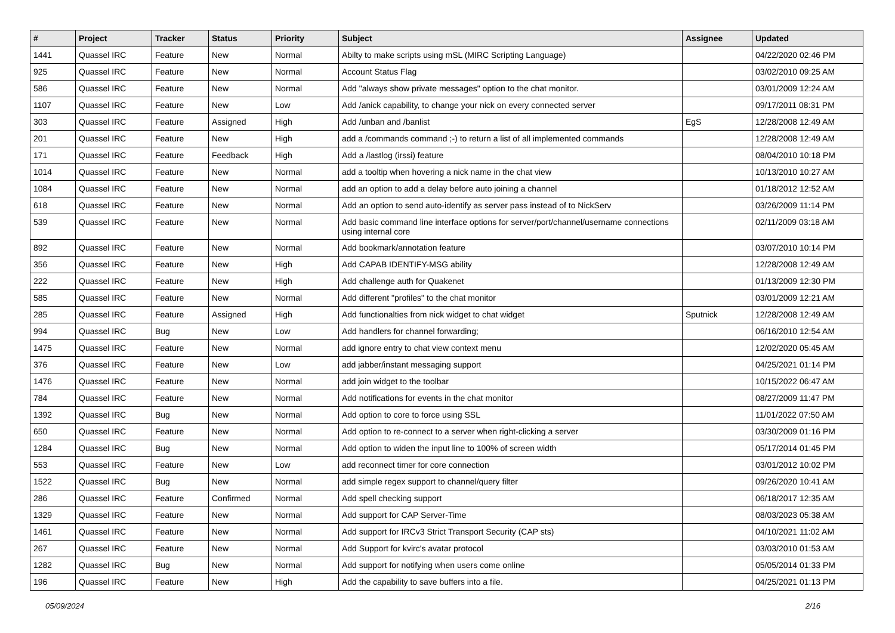| # | Project | Tracker | Status | Priority | Subject | Assignee | Updated |
| --- | --- | --- | --- | --- | --- | --- | --- |
| 1441 | Quassel IRC | Feature | New | Normal | Abilty to make scripts using mSL (MIRC Scripting Language) | | 04/22/2020 02:46 PM |
| 925 | Quassel IRC | Feature | New | Normal | Account Status Flag | | 03/02/2010 09:25 AM |
| 586 | Quassel IRC | Feature | New | Normal | Add "always show private messages" option to the chat monitor. | | 03/01/2009 12:24 AM |
| 1107 | Quassel IRC | Feature | New | Low | Add /anick capability, to change your nick on every connected server | | 09/17/2011 08:31 PM |
| 303 | Quassel IRC | Feature | Assigned | High | Add /unban and /banlist | EgS | 12/28/2008 12:49 AM |
| 201 | Quassel IRC | Feature | New | High | add a /commands command ;-) to return a list of all implemented commands | | 12/28/2008 12:49 AM |
| 171 | Quassel IRC | Feature | Feedback | High | Add a /lastlog (irssi) feature | | 08/04/2010 10:18 PM |
| 1014 | Quassel IRC | Feature | New | Normal | add a tooltip when hovering a nick name in the chat view | | 10/13/2010 10:27 AM |
| 1084 | Quassel IRC | Feature | New | Normal | add an option to add a delay before auto joining a channel | | 01/18/2012 12:52 AM |
| 618 | Quassel IRC | Feature | New | Normal | Add an option to send auto-identify as server pass instead of to NickServ | | 03/26/2009 11:14 PM |
| 539 | Quassel IRC | Feature | New | Normal | Add basic command line interface options for server/port/channel/username connections using internal core | | 02/11/2009 03:18 AM |
| 892 | Quassel IRC | Feature | New | Normal | Add bookmark/annotation feature | | 03/07/2010 10:14 PM |
| 356 | Quassel IRC | Feature | New | High | Add CAPAB IDENTIFY-MSG ability | | 12/28/2008 12:49 AM |
| 222 | Quassel IRC | Feature | New | High | Add challenge auth for Quakenet | | 01/13/2009 12:30 PM |
| 585 | Quassel IRC | Feature | New | Normal | Add different "profiles" to the chat monitor | | 03/01/2009 12:21 AM |
| 285 | Quassel IRC | Feature | Assigned | High | Add functionalties from nick widget to chat widget | Sputnick | 12/28/2008 12:49 AM |
| 994 | Quassel IRC | Bug | New | Low | Add handlers for channel forwarding; | | 06/16/2010 12:54 AM |
| 1475 | Quassel IRC | Feature | New | Normal | add ignore entry to chat view context menu | | 12/02/2020 05:45 AM |
| 376 | Quassel IRC | Feature | New | Low | add jabber/instant messaging support | | 04/25/2021 01:14 PM |
| 1476 | Quassel IRC | Feature | New | Normal | add join widget to the toolbar | | 10/15/2022 06:47 AM |
| 784 | Quassel IRC | Feature | New | Normal | Add notifications for events in the chat monitor | | 08/27/2009 11:47 PM |
| 1392 | Quassel IRC | Bug | New | Normal | Add option to core to force using SSL | | 11/01/2022 07:50 AM |
| 650 | Quassel IRC | Feature | New | Normal | Add option to re-connect to a server when right-clicking a server | | 03/30/2009 01:16 PM |
| 1284 | Quassel IRC | Bug | New | Normal | Add option to widen the input line to 100% of screen width | | 05/17/2014 01:45 PM |
| 553 | Quassel IRC | Feature | New | Low | add reconnect timer for core connection | | 03/01/2012 10:02 PM |
| 1522 | Quassel IRC | Bug | New | Normal | add simple regex support to channel/query filter | | 09/26/2020 10:41 AM |
| 286 | Quassel IRC | Feature | Confirmed | Normal | Add spell checking support | | 06/18/2017 12:35 AM |
| 1329 | Quassel IRC | Feature | New | Normal | Add support for CAP Server-Time | | 08/03/2023 05:38 AM |
| 1461 | Quassel IRC | Feature | New | Normal | Add support for IRCv3 Strict Transport Security (CAP sts) | | 04/10/2021 11:02 AM |
| 267 | Quassel IRC | Feature | New | Normal | Add Support for kvirc's avatar protocol | | 03/03/2010 01:53 AM |
| 1282 | Quassel IRC | Bug | New | Normal | Add support for notifying when users come online | | 05/05/2014 01:33 PM |
| 196 | Quassel IRC | Feature | New | High | Add the capability to save buffers into a file. | | 04/25/2021 01:13 PM |
05/09/2024 2/16